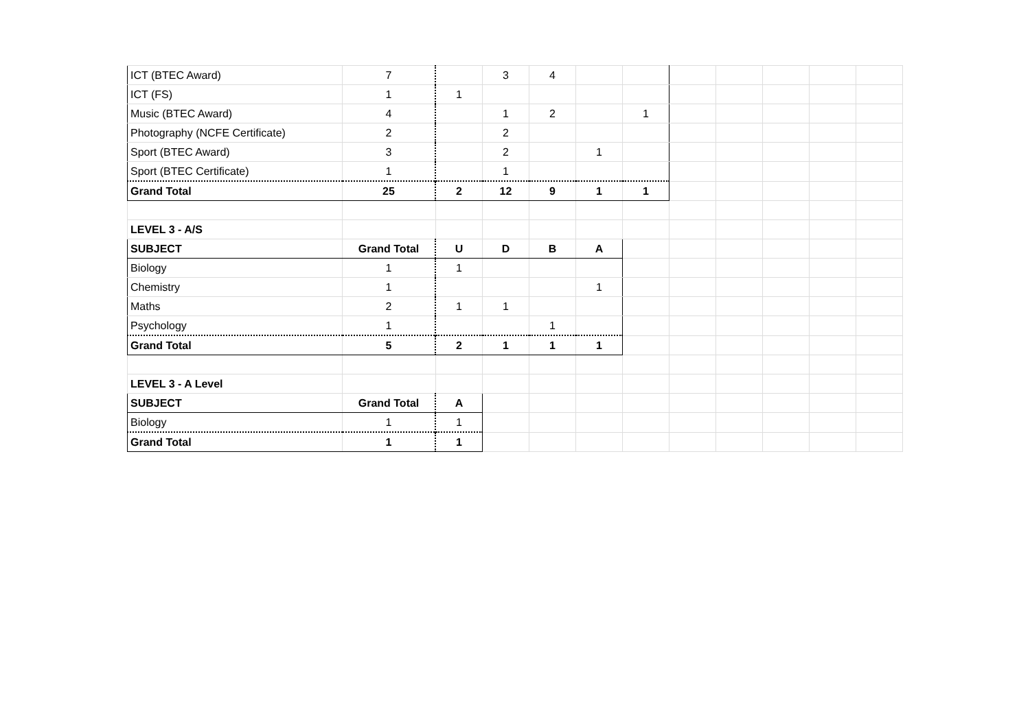| ICT (BTEC Award) | 7 | | 3 | 4 | | | | | | | |
| ICT (FS) | 1 | 1 | | | | | | | | | |
| Music (BTEC Award) | 4 | | 1 | 2 | | 1 | | | | | |
| Photography (NCFE Certificate) | 2 | | 2 | | | | | | | | |
| Sport (BTEC Award) | 3 | | 2 | | 1 | | | | | | |
| Sport (BTEC Certificate) | 1 | | 1 | | | | | | | | |
| Grand Total | 25 | 2 | 12 | 9 | 1 | 1 | | | | | |
| LEVEL 3 - A/S | | | | | | | | | | | |
| SUBJECT | Grand Total | U | D | B | A | | | | | | |
| Biology | 1 | 1 | | | | | | | | | |
| Chemistry | 1 | | | | 1 | | | | | | |
| Maths | 2 | 1 | 1 | | | | | | | | |
| Psychology | 1 | | | 1 | | | | | | | |
| Grand Total | 5 | 2 | 1 | 1 | 1 | | | | | | |
| LEVEL 3 - A Level | | | | | | | | | | | |
| SUBJECT | Grand Total | A | | | | | | | | | |
| Biology | 1 | 1 | | | | | | | | | |
| Grand Total | 1 | 1 | | | | | | | | | |